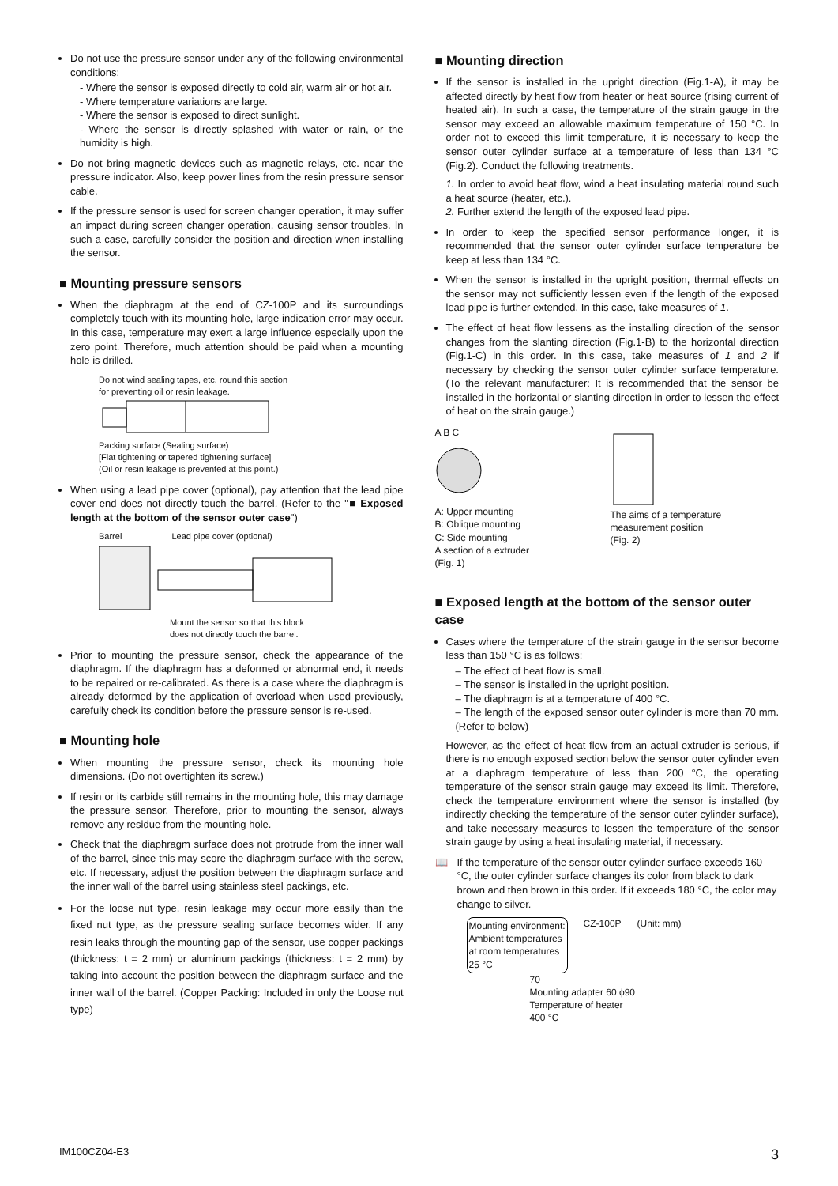Do not use the pressure sensor under any of the following environmental conditions:
- Where the sensor is exposed directly to cold air, warm air or hot air.
- Where temperature variations are large.
- Where the sensor is exposed to direct sunlight.
- Where the sensor is directly splashed with water or rain, or the humidity is high.
Do not bring magnetic devices such as magnetic relays, etc. near the pressure indicator. Also, keep power lines from the resin pressure sensor cable.
If the pressure sensor is used for screen changer operation, it may suffer an impact during screen changer operation, causing sensor troubles. In such a case, carefully consider the position and direction when installing the sensor.
■ Mounting pressure sensors
When the diaphragm at the end of CZ-100P and its surroundings completely touch with its mounting hole, large indication error may occur. In this case, temperature may exert a large influence especially upon the zero point. Therefore, much attention should be paid when a mounting hole is drilled.
Do not wind sealing tapes, etc. round this section
for preventing oil or resin leakage.
Packing surface (Sealing surface)
[Flat tightening or tapered tightening surface]
(Oil or resin leakage is prevented at this point.)
When using a lead pipe cover (optional), pay attention that the lead pipe cover end does not directly touch the barrel. (Refer to the "■ Exposed length at the bottom of the sensor outer case")
Barrel Lead pipe cover (optional)
Mount the sensor so that this block
does not directly touch the barrel.
Prior to mounting the pressure sensor, check the appearance of the diaphragm. If the diaphragm has a deformed or abnormal end, it needs to be repaired or re-calibrated. As there is a case where the diaphragm is already deformed by the application of overload when used previously, carefully check its condition before the pressure sensor is re-used.
■ Mounting hole
When mounting the pressure sensor, check its mounting hole dimensions. (Do not overtighten its screw.)
If resin or its carbide still remains in the mounting hole, this may damage the pressure sensor. Therefore, prior to mounting the sensor, always remove any residue from the mounting hole.
Check that the diaphragm surface does not protrude from the inner wall of the barrel, since this may score the diaphragm surface with the screw, etc. If necessary, adjust the position between the diaphragm surface and the inner wall of the barrel using stainless steel packings, etc.
For the loose nut type, resin leakage may occur more easily than the fixed nut type, as the pressure sealing surface becomes wider. If any resin leaks through the mounting gap of the sensor, use copper packings (thickness: t = 2 mm) or aluminum packings (thickness: t = 2 mm) by taking into account the position between the diaphragm surface and the inner wall of the barrel. (Copper Packing: Included in only the Loose nut type)
■ Mounting direction
If the sensor is installed in the upright direction (Fig.1-A), it may be affected directly by heat flow from heater or heat source (rising current of heated air). In such a case, the temperature of the strain gauge in the sensor may exceed an allowable maximum temperature of 150 °C. In order not to exceed this limit temperature, it is necessary to keep the sensor outer cylinder surface at a temperature of less than 134 °C (Fig.2). Conduct the following treatments.
1. In order to avoid heat flow, wind a heat insulating material round such a heat source (heater, etc.).
2. Further extend the length of the exposed lead pipe.
In order to keep the specified sensor performance longer, it is recommended that the sensor outer cylinder surface temperature be keep at less than 134 °C.
When the sensor is installed in the upright position, thermal effects on the sensor may not sufficiently lessen even if the length of the exposed lead pipe is further extended. In this case, take measures of 1.
The effect of heat flow lessens as the installing direction of the sensor changes from the slanting direction (Fig.1-B) to the horizontal direction (Fig.1-C) in this order. In this case, take measures of 1 and 2 if necessary by checking the sensor outer cylinder surface temperature. (To the relevant manufacturer: It is recommended that the sensor be installed in the horizontal or slanting direction in order to lessen the effect of heat on the strain gauge.)
A B C
A: Upper mounting
B: Oblique mounting
C: Side mounting
A section of a extruder
(Fig. 1)
The aims of a temperature measurement position
(Fig. 2)
■ Exposed length at the bottom of the sensor outer case
Cases where the temperature of the strain gauge in the sensor become less than 150 °C is as follows:
– The effect of heat flow is small.
– The sensor is installed in the upright position.
– The diaphragm is at a temperature of 400 °C.
– The length of the exposed sensor outer cylinder is more than 70 mm. (Refer to below)
However, as the effect of heat flow from an actual extruder is serious, if there is no enough exposed section below the sensor outer cylinder even at a diaphragm temperature of less than 200 °C, the operating temperature of the sensor strain gauge may exceed its limit. Therefore, check the temperature environment where the sensor is installed (by indirectly checking the temperature of the sensor outer cylinder surface), and take necessary measures to lessen the temperature of the sensor strain gauge by using a heat insulating material, if necessary.
📖 If the temperature of the sensor outer cylinder surface exceeds 160 °C, the outer cylinder surface changes its color from black to dark brown and then brown in this order. If it exceeds 180 °C, the color may change to silver.
Mounting environment:
Ambient temperatures
at room temperatures
25 °C
CZ-100P (Unit: mm)
70
Mounting adapter 60 ϕ90
Temperature of heater
400 °C
IM100CZ04-E3 3